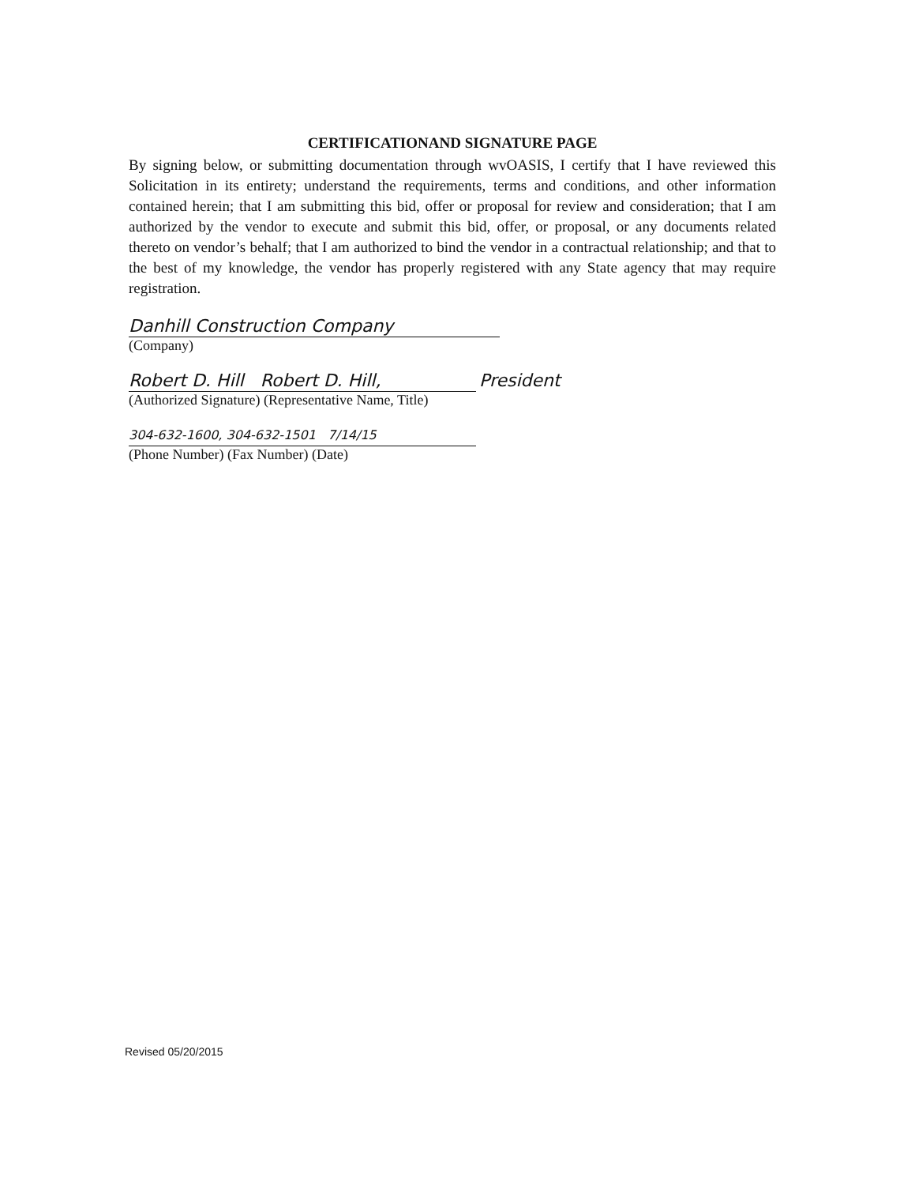CERTIFICATIONAND SIGNATURE PAGE
By signing below, or submitting documentation through wvOASIS, I certify that I have reviewed this Solicitation in its entirety; understand the requirements, terms and conditions, and other information contained herein; that I am submitting this bid, offer or proposal for review and consideration; that I am authorized by the vendor to execute and submit this bid, offer, or proposal, or any documents related thereto on vendor’s behalf; that I am authorized to bind the vendor in a contractual relationship; and that to the best of my knowledge, the vendor has properly registered with any State agency that may require registration.
Danhill Construction Company
(Company)
Robert D. Hill Robert D. Hill, President
(Authorized Signature) (Representative Name, Title)
304-632-1600, 304-632-1501 7/14/15
(Phone Number) (Fax Number) (Date)
Revised 05/20/2015